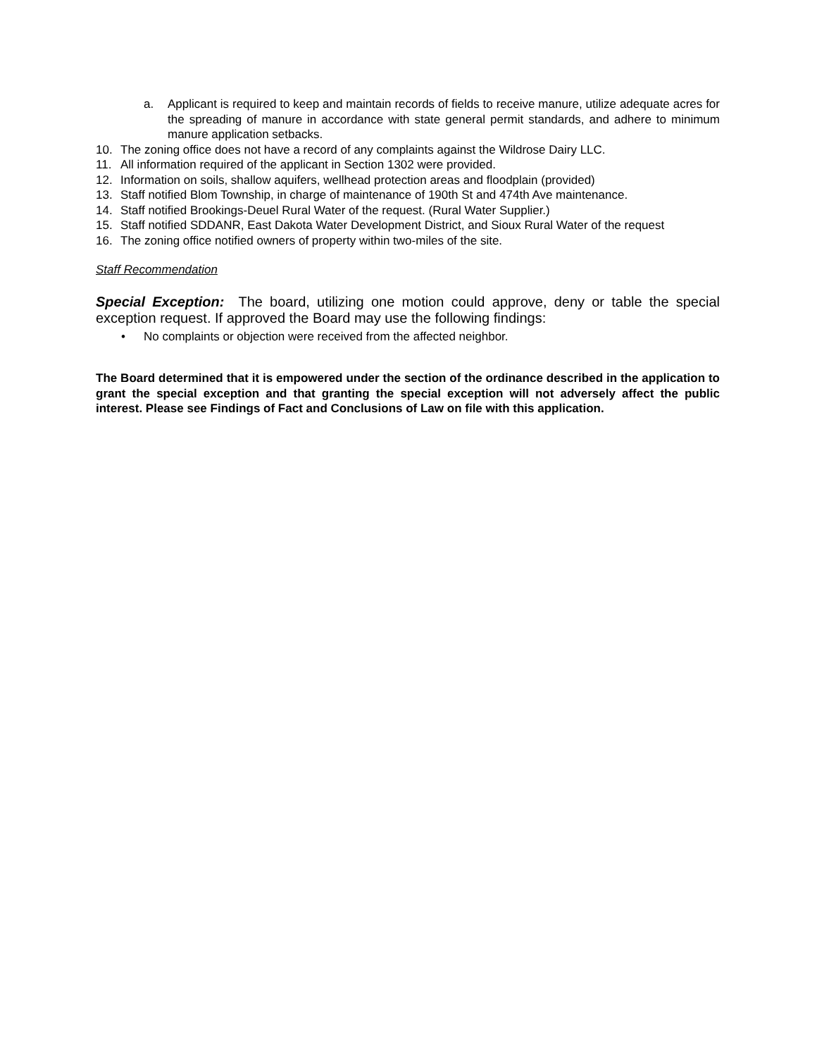a. Applicant is required to keep and maintain records of fields to receive manure, utilize adequate acres for the spreading of manure in accordance with state general permit standards, and adhere to minimum manure application setbacks.
10. The zoning office does not have a record of any complaints against the Wildrose Dairy LLC.
11. All information required of the applicant in Section 1302 were provided.
12. Information on soils, shallow aquifers, wellhead protection areas and floodplain (provided)
13. Staff notified Blom Township, in charge of maintenance of 190th St and 474th Ave maintenance.
14. Staff notified Brookings-Deuel Rural Water of the request. (Rural Water Supplier.)
15. Staff notified SDDANR, East Dakota Water Development District, and Sioux Rural Water of the request
16. The zoning office notified owners of property within two-miles of the site.
Staff Recommendation
Special Exception: The board, utilizing one motion could approve, deny or table the special exception request. If approved the Board may use the following findings:
• No complaints or objection were received from the affected neighbor.
The Board determined that it is empowered under the section of the ordinance described in the application to grant the special exception and that granting the special exception will not adversely affect the public interest. Please see Findings of Fact and Conclusions of Law on file with this application.